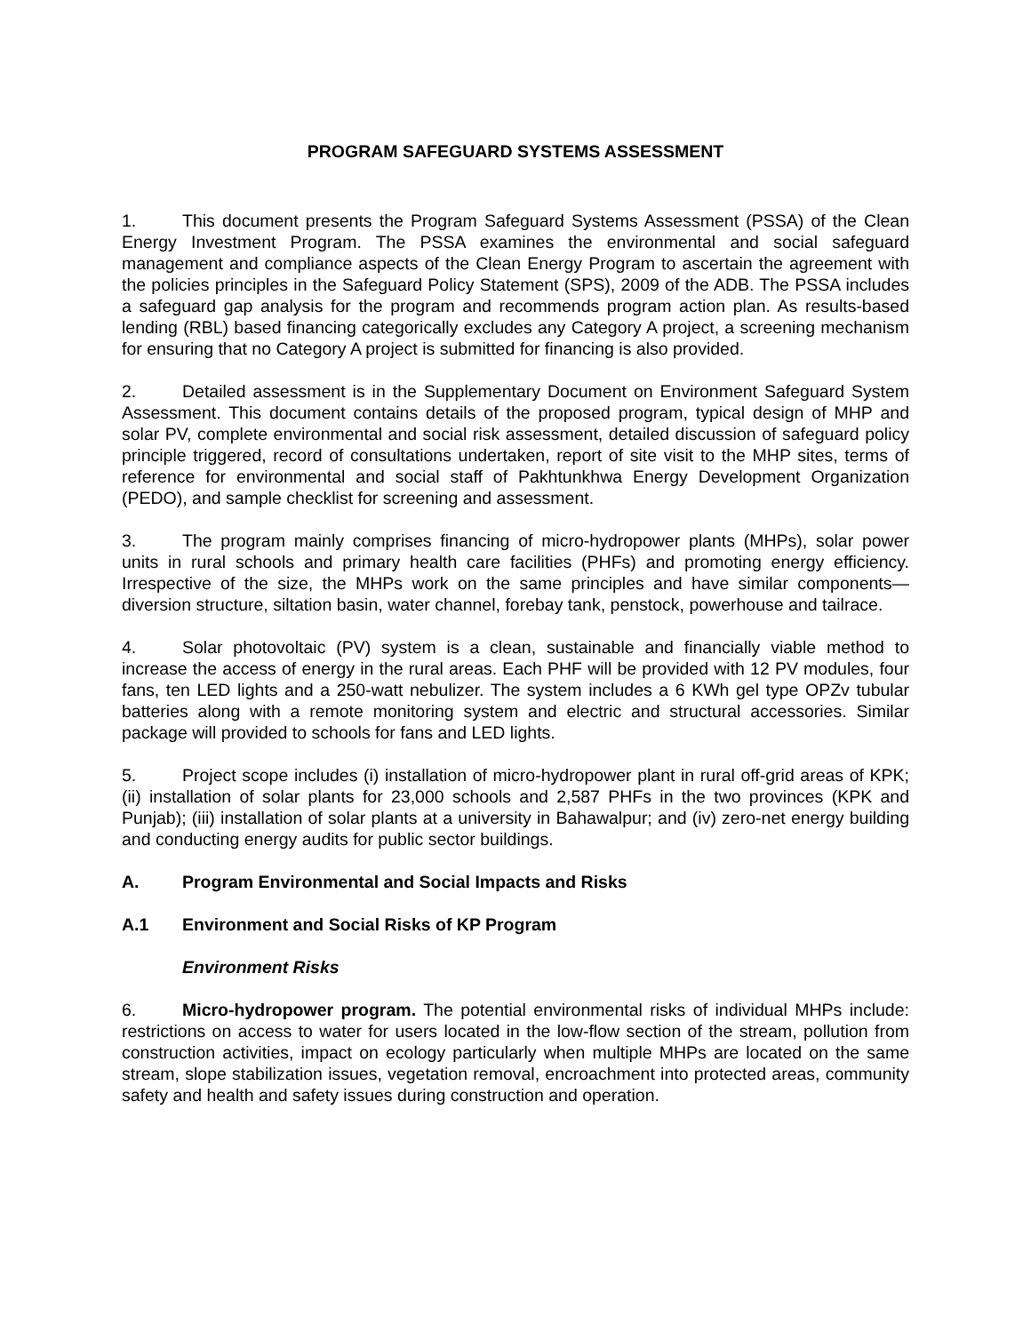PROGRAM SAFEGUARD SYSTEMS ASSESSMENT
1. This document presents the Program Safeguard Systems Assessment (PSSA) of the Clean Energy Investment Program. The PSSA examines the environmental and social safeguard management and compliance aspects of the Clean Energy Program to ascertain the agreement with the policies principles in the Safeguard Policy Statement (SPS), 2009 of the ADB. The PSSA includes a safeguard gap analysis for the program and recommends program action plan. As results-based lending (RBL) based financing categorically excludes any Category A project, a screening mechanism for ensuring that no Category A project is submitted for financing is also provided.
2. Detailed assessment is in the Supplementary Document on Environment Safeguard System Assessment. This document contains details of the proposed program, typical design of MHP and solar PV, complete environmental and social risk assessment, detailed discussion of safeguard policy principle triggered, record of consultations undertaken, report of site visit to the MHP sites, terms of reference for environmental and social staff of Pakhtunkhwa Energy Development Organization (PEDO), and sample checklist for screening and assessment.
3. The program mainly comprises financing of micro-hydropower plants (MHPs), solar power units in rural schools and primary health care facilities (PHFs) and promoting energy efficiency. Irrespective of the size, the MHPs work on the same principles and have similar components—diversion structure, siltation basin, water channel, forebay tank, penstock, powerhouse and tailrace.
4. Solar photovoltaic (PV) system is a clean, sustainable and financially viable method to increase the access of energy in the rural areas. Each PHF will be provided with 12 PV modules, four fans, ten LED lights and a 250-watt nebulizer. The system includes a 6 KWh gel type OPZv tubular batteries along with a remote monitoring system and electric and structural accessories. Similar package will provided to schools for fans and LED lights.
5. Project scope includes (i) installation of micro-hydropower plant in rural off-grid areas of KPK; (ii) installation of solar plants for 23,000 schools and 2,587 PHFs in the two provinces (KPK and Punjab); (iii) installation of solar plants at a university in Bahawalpur; and (iv) zero-net energy building and conducting energy audits for public sector buildings.
A. Program Environmental and Social Impacts and Risks
A.1 Environment and Social Risks of KP Program
Environment Risks
6. Micro-hydropower program. The potential environmental risks of individual MHPs include: restrictions on access to water for users located in the low-flow section of the stream, pollution from construction activities, impact on ecology particularly when multiple MHPs are located on the same stream, slope stabilization issues, vegetation removal, encroachment into protected areas, community safety and health and safety issues during construction and operation.